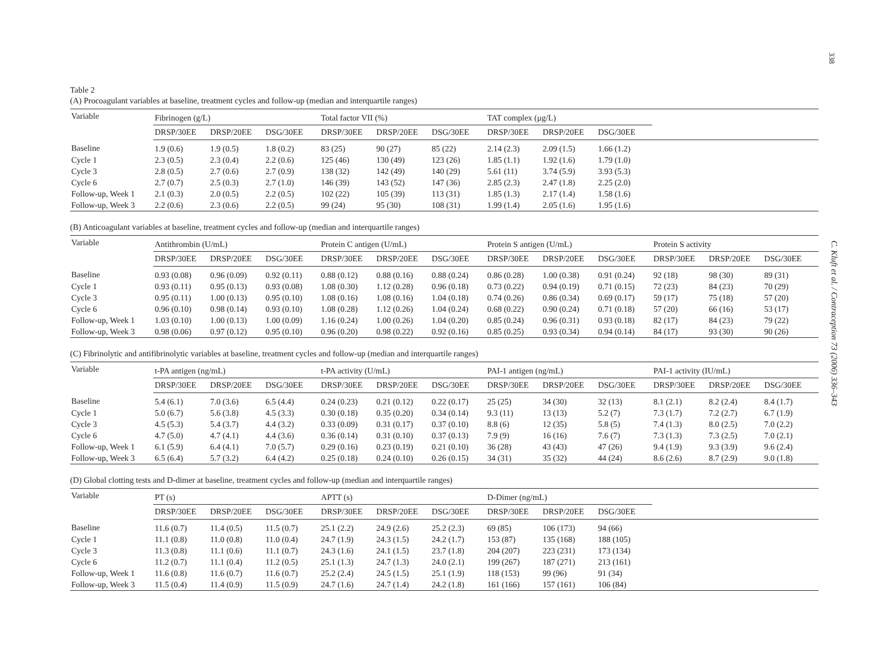338
C. Kluft et al. / Contraception 73 (2006) 336–343
Table 2
(A) Procoagulant variables at baseline, treatment cycles and follow-up (median and interquartile ranges)
| Variable | Fibrinogen (g/L) | | | Total factor VII (%) | | | TAT complex (μg/L) | | | | | |
| --- | --- | --- | --- | --- | --- | --- | --- | --- | --- | --- | --- | --- |
| | DRSP/30EE | DRSP/20EE | DSG/30EE | DRSP/30EE | DRSP/20EE | DSG/30EE | DRSP/30EE | DRSP/20EE | DSG/30EE | | | |
| Baseline | 1.9 (0.6) | 1.9 (0.5) | 1.8 (0.2) | 83 (25) | 90 (27) | 85 (22) | 2.14 (2.3) | 2.09 (1.5) | 1.66 (1.2) | | | |
| Cycle 1 | 2.3 (0.5) | 2.3 (0.4) | 2.2 (0.6) | 125 (46) | 130 (49) | 123 (26) | 1.85 (1.1) | 1.92 (1.6) | 1.79 (1.0) | | | |
| Cycle 3 | 2.8 (0.5) | 2.7 (0.6) | 2.7 (0.9) | 138 (32) | 142 (49) | 140 (29) | 5.61 (11) | 3.74 (5.9) | 3.93 (5.3) | | | |
| Cycle 6 | 2.7 (0.7) | 2.5 (0.3) | 2.7 (1.0) | 146 (39) | 143 (52) | 147 (36) | 2.85 (2.3) | 2.47 (1.8) | 2.25 (2.0) | | | |
| Follow-up, Week 1 | 2.1 (0.3) | 2.0 (0.5) | 2.2 (0.5) | 102 (22) | 105 (39) | 113 (31) | 1.85 (1.3) | 2.17 (1.4) | 1.58 (1.6) | | | |
| Follow-up, Week 3 | 2.2 (0.6) | 2.3 (0.6) | 2.2 (0.5) | 99 (24) | 95 (30) | 108 (31) | 1.99 (1.4) | 2.05 (1.6) | 1.95 (1.6) | | | |
(B) Anticoagulant variables at baseline, treatment cycles and follow-up (median and interquartile ranges)
| Variable | Antithrombin (U/mL) | | | Protein C antigen (U/mL) | | | Protein S antigen (U/mL) | | | Protein S activity | | |
| --- | --- | --- | --- | --- | --- | --- | --- | --- | --- | --- | --- | --- |
| | DRSP/30EE | DRSP/20EE | DSG/30EE | DRSP/30EE | DRSP/20EE | DSG/30EE | DRSP/30EE | DRSP/20EE | DSG/30EE | DRSP/30EE | DRSP/20EE | DSG/30EE |
| Baseline | 0.93 (0.08) | 0.96 (0.09) | 0.92 (0.11) | 0.88 (0.12) | 0.88 (0.16) | 0.88 (0.24) | 0.86 (0.28) | 1.00 (0.38) | 0.91 (0.24) | 92 (18) | 98 (30) | 89 (31) |
| Cycle 1 | 0.93 (0.11) | 0.95 (0.13) | 0.93 (0.08) | 1.08 (0.30) | 1.12 (0.28) | 0.96 (0.18) | 0.73 (0.22) | 0.94 (0.19) | 0.71 (0.15) | 72 (23) | 84 (23) | 70 (29) |
| Cycle 3 | 0.95 (0.11) | 1.00 (0.13) | 0.95 (0.10) | 1.08 (0.16) | 1.08 (0.16) | 1.04 (0.18) | 0.74 (0.26) | 0.86 (0.34) | 0.69 (0.17) | 59 (17) | 75 (18) | 57 (20) |
| Cycle 6 | 0.96 (0.10) | 0.98 (0.14) | 0.93 (0.10) | 1.08 (0.28) | 1.12 (0.26) | 1.04 (0.24) | 0.68 (0.22) | 0.90 (0.24) | 0.71 (0.18) | 57 (20) | 66 (16) | 53 (17) |
| Follow-up, Week 1 | 1.03 (0.10) | 1.00 (0.13) | 1.00 (0.09) | 1.16 (0.24) | 1.00 (0.26) | 1.04 (0.20) | 0.85 (0.24) | 0.96 (0.31) | 0.93 (0.18) | 82 (17) | 84 (23) | 79 (22) |
| Follow-up, Week 3 | 0.98 (0.06) | 0.97 (0.12) | 0.95 (0.10) | 0.96 (0.20) | 0.98 (0.22) | 0.92 (0.16) | 0.85 (0.25) | 0.93 (0.34) | 0.94 (0.14) | 84 (17) | 93 (30) | 90 (26) |
(C) Fibrinolytic and antifibrinolytic variables at baseline, treatment cycles and follow-up (median and interquartile ranges)
| Variable | t-PA antigen (ng/mL) | | | t-PA activity (U/mL) | | | PAI-1 antigen (ng/mL) | | | PAI-1 activity (IU/mL) | | |
| --- | --- | --- | --- | --- | --- | --- | --- | --- | --- | --- | --- | --- |
| | DRSP/30EE | DRSP/20EE | DSG/30EE | DRSP/30EE | DRSP/20EE | DSG/30EE | DRSP/30EE | DRSP/20EE | DSG/30EE | DRSP/30EE | DRSP/20EE | DSG/30EE |
| Baseline | 5.4 (6.1) | 7.0 (3.6) | 6.5 (4.4) | 0.24 (0.23) | 0.21 (0.12) | 0.22 (0.17) | 25 (25) | 34 (30) | 32 (13) | 8.1 (2.1) | 8.2 (2.4) | 8.4 (1.7) |
| Cycle 1 | 5.0 (6.7) | 5.6 (3.8) | 4.5 (3.3) | 0.30 (0.18) | 0.35 (0.20) | 0.34 (0.14) | 9.3 (11) | 13 (13) | 5.2 (7) | 7.3 (1.7) | 7.2 (2.7) | 6.7 (1.9) |
| Cycle 3 | 4.5 (5.3) | 5.4 (3.7) | 4.4 (3.2) | 0.33 (0.09) | 0.31 (0.17) | 0.37 (0.10) | 8.8 (6) | 12 (35) | 5.8 (5) | 7.4 (1.3) | 8.0 (2.5) | 7.0 (2.2) |
| Cycle 6 | 4.7 (5.0) | 4.7 (4.1) | 4.4 (3.6) | 0.36 (0.14) | 0.31 (0.10) | 0.37 (0.13) | 7.9 (9) | 16 (16) | 7.6 (7) | 7.3 (1.3) | 7.3 (2.5) | 7.0 (2.1) |
| Follow-up, Week 1 | 6.1 (5.9) | 6.4 (4.1) | 7.0 (5.7) | 0.29 (0.16) | 0.23 (0.19) | 0.21 (0.10) | 36 (28) | 43 (43) | 47 (26) | 9.4 (1.9) | 9.3 (3.9) | 9.6 (2.4) |
| Follow-up, Week 3 | 6.5 (6.4) | 5.7 (3.2) | 6.4 (4.2) | 0.25 (0.18) | 0.24 (0.10) | 0.26 (0.15) | 34 (31) | 35 (32) | 44 (24) | 8.6 (2.6) | 8.7 (2.9) | 9.0 (1.8) |
(D) Global clotting tests and D-dimer at baseline, treatment cycles and follow-up (median and interquartile ranges)
| Variable | PT (s) | | | APTT (s) | | | D-Dimer (ng/mL) | | | | | |
| --- | --- | --- | --- | --- | --- | --- | --- | --- | --- | --- | --- | --- |
| | DRSP/30EE | DRSP/20EE | DSG/30EE | DRSP/30EE | DRSP/20EE | DSG/30EE | DRSP/30EE | DRSP/20EE | DSG/30EE | | | |
| Baseline | 11.6 (0.7) | 11.4 (0.5) | 11.5 (0.7) | 25.1 (2.2) | 24.9 (2.6) | 25.2 (2.3) | 69 (85) | 106 (173) | 94 (66) | | | |
| Cycle 1 | 11.1 (0.8) | 11.0 (0.8) | 11.0 (0.4) | 24.7 (1.9) | 24.3 (1.5) | 24.2 (1.7) | 153 (87) | 135 (168) | 188 (105) | | | |
| Cycle 3 | 11.3 (0.8) | 11.1 (0.6) | 11.1 (0.7) | 24.3 (1.6) | 24.1 (1.5) | 23.7 (1.8) | 204 (207) | 223 (231) | 173 (134) | | | |
| Cycle 6 | 11.2 (0.7) | 11.1 (0.4) | 11.2 (0.5) | 25.1 (1.3) | 24.7 (1.3) | 24.0 (2.1) | 199 (267) | 187 (271) | 213 (161) | | | |
| Follow-up, Week 1 | 11.6 (0.8) | 11.6 (0.7) | 11.6 (0.7) | 25.2 (2.4) | 24.5 (1.5) | 25.1 (1.9) | 118 (153) | 99 (96) | 91 (34) | | | |
| Follow-up, Week 3 | 11.5 (0.4) | 11.4 (0.9) | 11.5 (0.9) | 24.7 (1.6) | 24.7 (1.4) | 24.2 (1.8) | 161 (166) | 157 (161) | 106 (84) | | | |